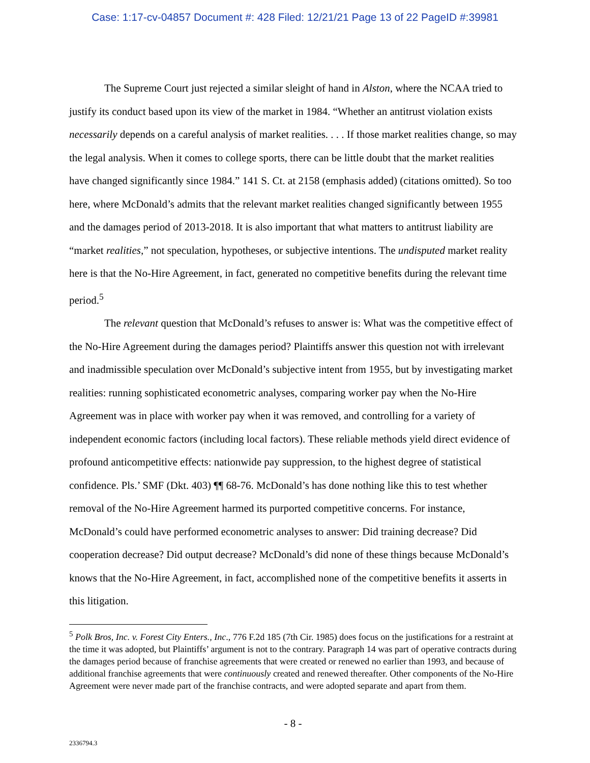Case: 1:17-cv-04857 Document #: 428 Filed: 12/21/21 Page 13 of 22 PageID #:39981
The Supreme Court just rejected a similar sleight of hand in Alston, where the NCAA tried to justify its conduct based upon its view of the market in 1984. “Whether an antitrust violation exists necessarily depends on a careful analysis of market realities. . . . If those market realities change, so may the legal analysis. When it comes to college sports, there can be little doubt that the market realities have changed significantly since 1984.” 141 S. Ct. at 2158 (emphasis added) (citations omitted). So too here, where McDonald’s admits that the relevant market realities changed significantly between 1955 and the damages period of 2013-2018. It is also important that what matters to antitrust liability are “market realities,” not speculation, hypotheses, or subjective intentions. The undisputed market reality here is that the No-Hire Agreement, in fact, generated no competitive benefits during the relevant time period.<sup>5</sup>
The relevant question that McDonald’s refuses to answer is: What was the competitive effect of the No-Hire Agreement during the damages period? Plaintiffs answer this question not with irrelevant and inadmissible speculation over McDonald’s subjective intent from 1955, but by investigating market realities: running sophisticated econometric analyses, comparing worker pay when the No-Hire Agreement was in place with worker pay when it was removed, and controlling for a variety of independent economic factors (including local factors). These reliable methods yield direct evidence of profound anticompetitive effects: nationwide pay suppression, to the highest degree of statistical confidence. Pls.’ SMF (Dkt. 403) ¶¶ 68-76. McDonald’s has done nothing like this to test whether removal of the No-Hire Agreement harmed its purported competitive concerns. For instance, McDonald’s could have performed econometric analyses to answer: Did training decrease? Did cooperation decrease? Did output decrease? McDonald’s did none of these things because McDonald’s knows that the No-Hire Agreement, in fact, accomplished none of the competitive benefits it asserts in this litigation.
<sup>5</sup> Polk Bros, Inc. v. Forest City Enters., Inc., 776 F.2d 185 (7th Cir. 1985) does focus on the justifications for a restraint at the time it was adopted, but Plaintiffs’ argument is not to the contrary. Paragraph 14 was part of operative contracts during the damages period because of franchise agreements that were created or renewed no earlier than 1993, and because of additional franchise agreements that were continuously created and renewed thereafter. Other components of the No-Hire Agreement were never made part of the franchise contracts, and were adopted separate and apart from them.
- 8 -
2336794.3